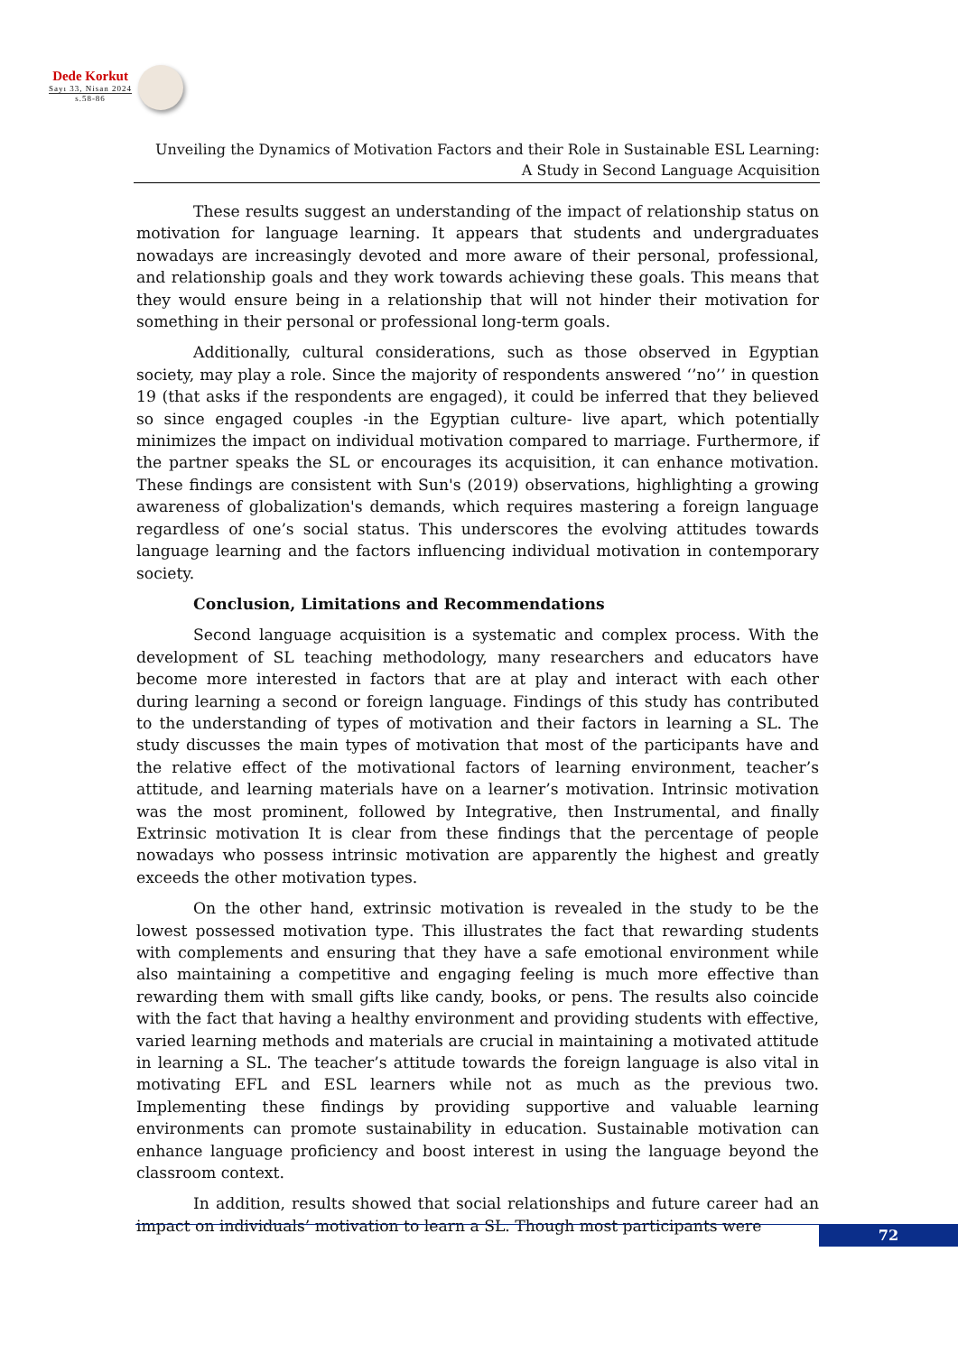Dede Korkut
Sayı 33, Nisan 2024
s.58-86
Unveiling the Dynamics of Motivation Factors and their Role in Sustainable ESL Learning:
A Study in Second Language Acquisition
These results suggest an understanding of the impact of relationship status on motivation for language learning. It appears that students and undergraduates nowadays are increasingly devoted and more aware of their personal, professional, and relationship goals and they work towards achieving these goals. This means that they would ensure being in a relationship that will not hinder their motivation for something in their personal or professional long-term goals.
Additionally, cultural considerations, such as those observed in Egyptian society, may play a role. Since the majority of respondents answered ‘’no’’ in question 19 (that asks if the respondents are engaged), it could be inferred that they believed so since engaged couples -in the Egyptian culture- live apart, which potentially minimizes the impact on individual motivation compared to marriage. Furthermore, if the partner speaks the SL or encourages its acquisition, it can enhance motivation. These findings are consistent with Sun's (2019) observations, highlighting a growing awareness of globalization's demands, which requires mastering a foreign language regardless of one’s social status. This underscores the evolving attitudes towards language learning and the factors influencing individual motivation in contemporary society.
Conclusion, Limitations and Recommendations
Second language acquisition is a systematic and complex process. With the development of SL teaching methodology, many researchers and educators have become more interested in factors that are at play and interact with each other during learning a second or foreign language. Findings of this study has contributed to the understanding of types of motivation and their factors in learning a SL. The study discusses the main types of motivation that most of the participants have and the relative effect of the motivational factors of learning environment, teacher’s attitude, and learning materials have on a learner’s motivation. Intrinsic motivation was the most prominent, followed by Integrative, then Instrumental, and finally Extrinsic motivation It is clear from these findings that the percentage of people nowadays who possess intrinsic motivation are apparently the highest and greatly exceeds the other motivation types.
On the other hand, extrinsic motivation is revealed in the study to be the lowest possessed motivation type. This illustrates the fact that rewarding students with complements and ensuring that they have a safe emotional environment while also maintaining a competitive and engaging feeling is much more effective than rewarding them with small gifts like candy, books, or pens. The results also coincide with the fact that having a healthy environment and providing students with effective, varied learning methods and materials are crucial in maintaining a motivated attitude in learning a SL. The teacher’s attitude towards the foreign language is also vital in motivating EFL and ESL learners while not as much as the previous two. Implementing these findings by providing supportive and valuable learning environments can promote sustainability in education. Sustainable motivation can enhance language proficiency and boost interest in using the language beyond the classroom context.
In addition, results showed that social relationships and future career had an impact on individuals’ motivation to learn a SL. Though most participants were
72